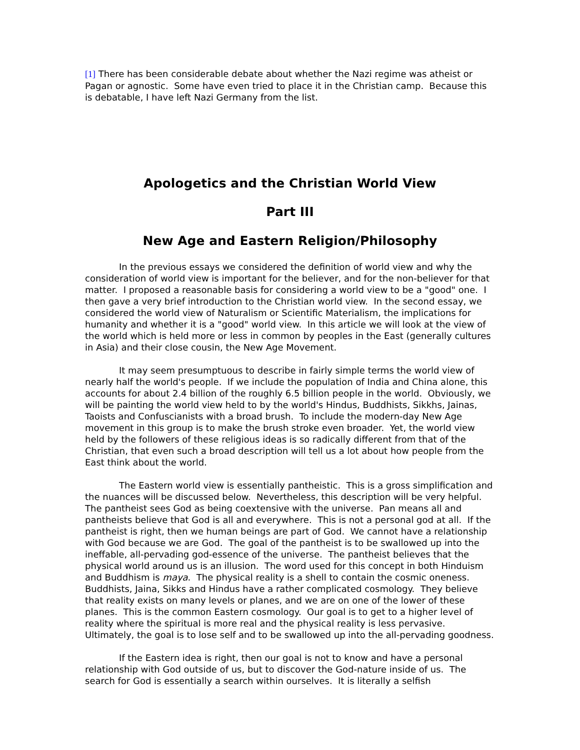[1] There has been considerable debate about whether the Nazi regime was atheist or Pagan or agnostic. Some have even tried to place it in the Christian camp. Because this is debatable, I have left Nazi Germany from the list.
Apologetics and the Christian World View
Part III
New Age and Eastern Religion/Philosophy
In the previous essays we considered the definition of world view and why the consideration of world view is important for the believer, and for the non-believer for that matter. I proposed a reasonable basis for considering a world view to be a "good" one. I then gave a very brief introduction to the Christian world view. In the second essay, we considered the world view of Naturalism or Scientific Materialism, the implications for humanity and whether it is a "good" world view. In this article we will look at the view of the world which is held more or less in common by peoples in the East (generally cultures in Asia) and their close cousin, the New Age Movement.
It may seem presumptuous to describe in fairly simple terms the world view of nearly half the world's people. If we include the population of India and China alone, this accounts for about 2.4 billion of the roughly 6.5 billion people in the world. Obviously, we will be painting the world view held to by the world's Hindus, Buddhists, Sikkhs, Jainas, Taoists and Confuscianists with a broad brush. To include the modern-day New Age movement in this group is to make the brush stroke even broader. Yet, the world view held by the followers of these religious ideas is so radically different from that of the Christian, that even such a broad description will tell us a lot about how people from the East think about the world.
The Eastern world view is essentially pantheistic. This is a gross simplification and the nuances will be discussed below. Nevertheless, this description will be very helpful. The pantheist sees God as being coextensive with the universe. Pan means all and pantheists believe that God is all and everywhere. This is not a personal god at all. If the pantheist is right, then we human beings are part of God. We cannot have a relationship with God because we are God. The goal of the pantheist is to be swallowed up into the ineffable, all-pervading god-essence of the universe. The pantheist believes that the physical world around us is an illusion. The word used for this concept in both Hinduism and Buddhism is maya. The physical reality is a shell to contain the cosmic oneness. Buddhists, Jaina, Sikks and Hindus have a rather complicated cosmology. They believe that reality exists on many levels or planes, and we are on one of the lower of these planes. This is the common Eastern cosmology. Our goal is to get to a higher level of reality where the spiritual is more real and the physical reality is less pervasive. Ultimately, the goal is to lose self and to be swallowed up into the all-pervading goodness.
If the Eastern idea is right, then our goal is not to know and have a personal relationship with God outside of us, but to discover the God-nature inside of us. The search for God is essentially a search within ourselves. It is literally a selfish